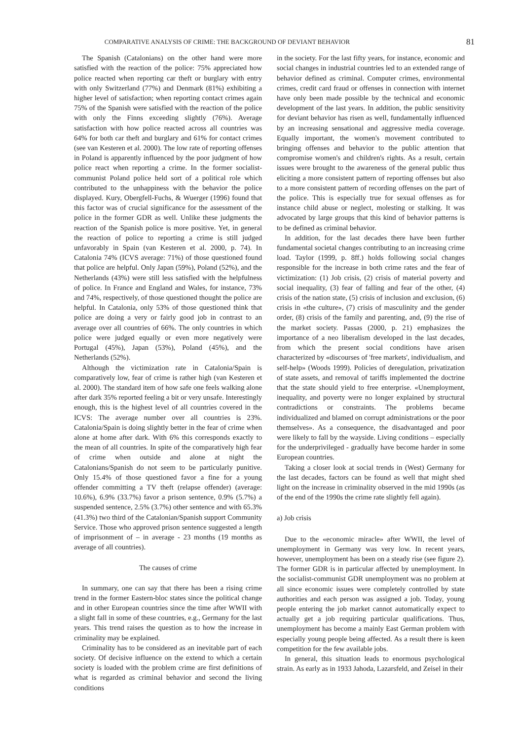COMPARATIVE ANALYSIS OF CRIME: THE BACKGROUND OF DEVIANT BEHAVIOR 81
The Spanish (Catalonians) on the other hand were more satisfied with the reaction of the police: 75% appreciated how police reacted when reporting car theft or burglary with entry with only Switzerland (77%) and Denmark (81%) exhibiting a higher level of satisfaction; when reporting contact crimes again 75% of the Spanish were satisfied with the reaction of the police with only the Finns exceeding slightly (76%). Average satisfaction with how police reacted across all countries was 64% for both car theft and burglary and 61% for contact crimes (see van Kesteren et al. 2000). The low rate of reporting offenses in Poland is apparently influenced by the poor judgment of how police react when reporting a crime. In the former socialist-communist Poland police held sort of a political role which contributed to the unhappiness with the behavior the police displayed. Kury, Obergfell-Fuchs, & Wuerger (1996) found that this factor was of crucial significance for the assessment of the police in the former GDR as well. Unlike these judgments the reaction of the Spanish police is more positive. Yet, in general the reaction of police to reporting a crime is still judged unfavorably in Spain (van Kesteren et al. 2000, p. 74). In Catalonia 74% (ICVS average: 71%) of those questioned found that police are helpful. Only Japan (59%), Poland (52%), and the Netherlands (43%) were still less satisfied with the helpfulness of police. In France and England and Wales, for instance, 73% and 74%, respectively, of those questioned thought the police are helpful. In Catalonia, only 53% of those questioned think that police are doing a very or fairly good job in contrast to an average over all countries of 66%. The only countries in which police were judged equally or even more negatively were Portugal (45%), Japan (53%), Poland (45%), and the Netherlands (52%).
Although the victimization rate in Catalonia/Spain is comparatively low, fear of crime is rather high (van Kesteren et al. 2000). The standard item of how safe one feels walking alone after dark 35% reported feeling a bit or very unsafe. Interestingly enough, this is the highest level of all countries covered in the ICVS: The average number over all countries is 23%. Catalonia/Spain is doing slightly better in the fear of crime when alone at home after dark. With 6% this corresponds exactly to the mean of all countries. In spite of the comparatively high fear of crime when outside and alone at night the Catalonians/Spanish do not seem to be particularly punitive. Only 15.4% of those questioned favor a fine for a young offender committing a TV theft (relapse offender) (average: 10.6%), 6.9% (33.7%) favor a prison sentence, 0.9% (5.7%) a suspended sentence, 2.5% (3.7%) other sentence and with 65.3% (41.3%) two third of the Catalonian/Spanish support Community Service. Those who approved prison sentence suggested a length of imprisonment of – in average - 23 months (19 months as average of all countries).
The causes of crime
In summary, one can say that there has been a rising crime trend in the former Eastern-bloc states since the political change and in other European countries since the time after WWII with a slight fall in some of these countries, e.g., Germany for the last years. This trend raises the question as to how the increase in criminality may be explained.
Criminality has to be considered as an inevitable part of each society. Of decisive influence on the extend to which a certain society is loaded with the problem crime are first definitions of what is regarded as criminal behavior and second the living conditions
in the society. For the last fifty years, for instance, economic and social changes in industrial countries led to an extended range of behavior defined as criminal. Computer crimes, environmental crimes, credit card fraud or offenses in connection with internet have only been made possible by the technical and economic development of the last years. In addition, the public sensitivity for deviant behavior has risen as well, fundamentally influenced by an increasing sensational and aggressive media coverage. Equally important, the women's movement contributed to bringing offenses and behavior to the public attention that compromise women's and children's rights. As a result, certain issues were brought to the awareness of the general public thus eliciting a more consistent pattern of reporting offenses but also to a more consistent pattern of recording offenses on the part of the police. This is especially true for sexual offenses as for instance child abuse or neglect, molesting or stalking. It was advocated by large groups that this kind of behavior patterns is to be defined as criminal behavior.
In addition, for the last decades there have been further fundamental societal changes contributing to an increasing crime load. Taylor (1999, p. 8ff.) holds following social changes responsible for the increase in both crime rates and the fear of victimization: (1) Job crisis, (2) crisis of material poverty and social inequality, (3) fear of falling and fear of the other, (4) crisis of the nation state, (5) crisis of inclusion and exclusion, (6) crisis in «the culture», (7) crisis of masculinity and the gender order, (8) crisis of the family and parenting, and, (9) the rise of the market society. Passas (2000, p. 21) emphasizes the importance of a neo liberalism developed in the last decades, from which the present social conditions have arisen characterized by «discourses of 'free markets', individualism, and self-help» (Woods 1999). Policies of deregulation, privatization of state assets, and removal of tariffs implemented the doctrine that the state should yield to free enterprise. «Unemployment, inequality, and poverty were no longer explained by structural contradictions or constraints. The problems became individualized and blamed on corrupt administrations or the poor themselves». As a consequence, the disadvantaged and poor were likely to fall by the wayside. Living conditions – especially for the underprivileged - gradually have become harder in some European countries.
Taking a closer look at social trends in (West) Germany for the last decades, factors can be found as well that might shed light on the increase in criminality observed in the mid 1990s (as of the end of the 1990s the crime rate slightly fell again).
a) Job crisis
Due to the «economic miracle» after WWII, the level of unemployment in Germany was very low. In recent years, however, unemployment has been on a steady rise (see figure 2). The former GDR is in particular affected by unemployment. In the socialist-communist GDR unemployment was no problem at all since economic issues were completely controlled by state authorities and each person was assigned a job. Today, young people entering the job market cannot automatically expect to actually get a job requiring particular qualifications. Thus, unemployment has become a mainly East German problem with especially young people being affected. As a result there is keen competition for the few available jobs.
In general, this situation leads to enormous psychological strain. As early as in 1933 Jahoda, Lazarsfeld, and Zeisel in their